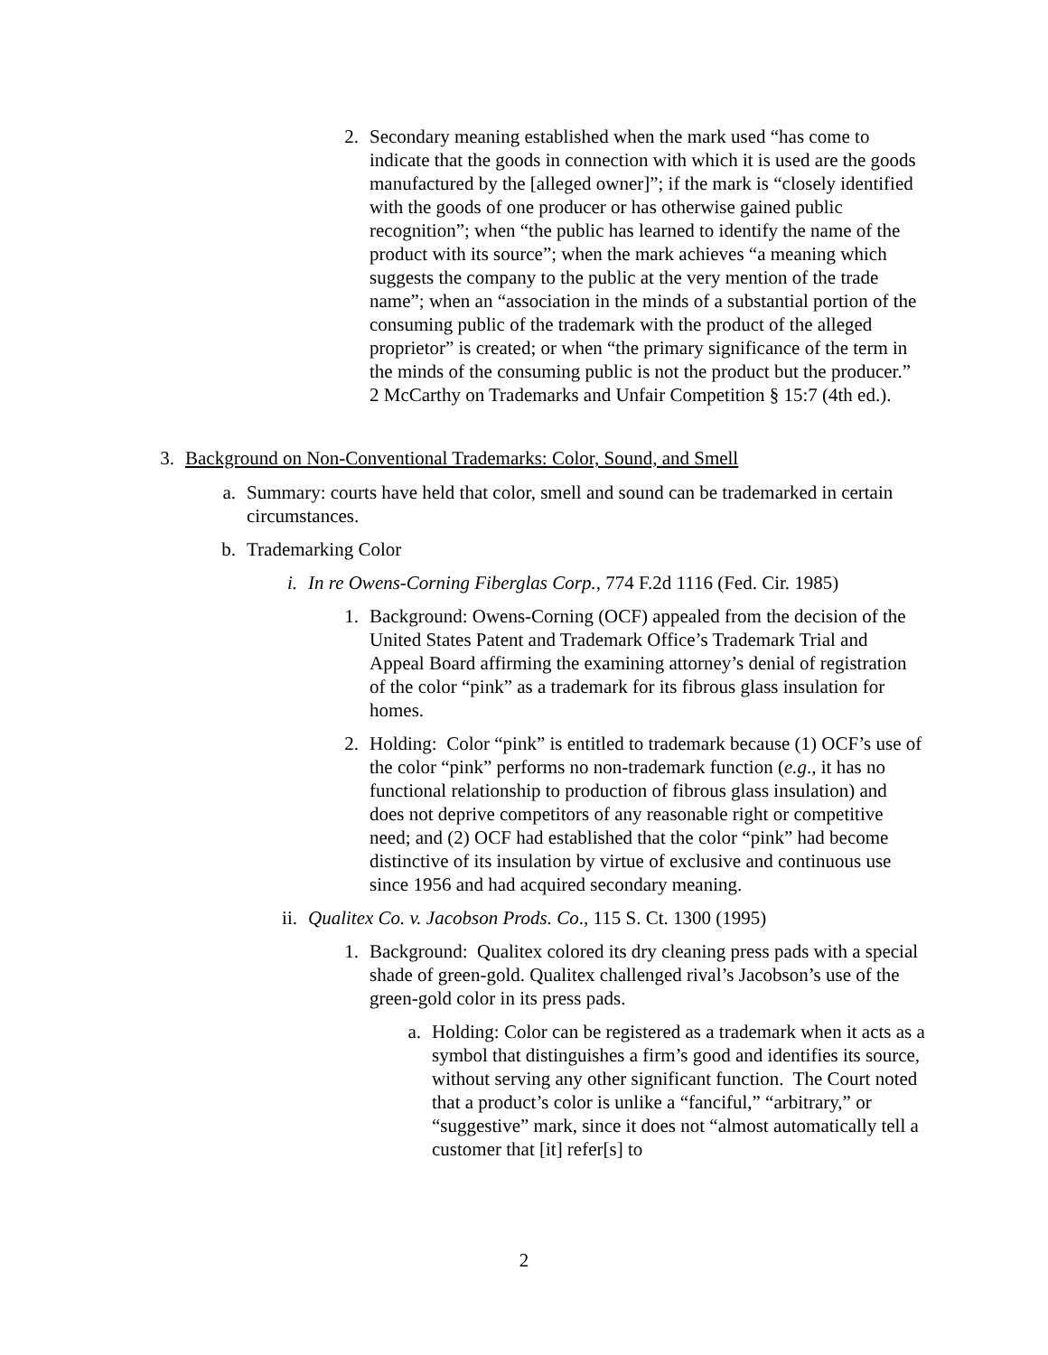2. Secondary meaning established when the mark used “has come to indicate that the goods in connection with which it is used are the goods manufactured by the [alleged owner]”; if the mark is “closely identified with the goods of one producer or has otherwise gained public recognition”; when “the public has learned to identify the name of the product with its source”; when the mark achieves “a meaning which suggests the company to the public at the very mention of the trade name”; when an “association in the minds of a substantial portion of the consuming public of the trademark with the product of the alleged proprietor” is created; or when “the primary significance of the term in the minds of the consuming public is not the product but the producer.” 2 McCarthy on Trademarks and Unfair Competition § 15:7 (4th ed.).
3. Background on Non-Conventional Trademarks: Color, Sound, and Smell
a. Summary: courts have held that color, smell and sound can be trademarked in certain circumstances.
b. Trademarking Color
i. In re Owens-Corning Fiberglas Corp., 774 F.2d 1116 (Fed. Cir. 1985)
1. Background: Owens-Corning (OCF) appealed from the decision of the United States Patent and Trademark Office’s Trademark Trial and Appeal Board affirming the examining attorney’s denial of registration of the color “pink” as a trademark for its fibrous glass insulation for homes.
2. Holding: Color “pink” is entitled to trademark because (1) OCF’s use of the color “pink” performs no non-trademark function (e.g., it has no functional relationship to production of fibrous glass insulation) and does not deprive competitors of any reasonable right or competitive need; and (2) OCF had established that the color “pink” had become distinctive of its insulation by virtue of exclusive and continuous use since 1956 and had acquired secondary meaning.
ii. Qualitex Co. v. Jacobson Prods. Co., 115 S. Ct. 1300 (1995)
1. Background: Qualitex colored its dry cleaning press pads with a special shade of green-gold. Qualitex challenged rival’s Jacobson’s use of the green-gold color in its press pads.
a. Holding: Color can be registered as a trademark when it acts as a symbol that distinguishes a firm’s good and identifies its source, without serving any other significant function. The Court noted that a product’s color is unlike a “fanciful,” “arbitrary,” or “suggestive” mark, since it does not “almost automatically tell a customer that [it] refer[s] to
2